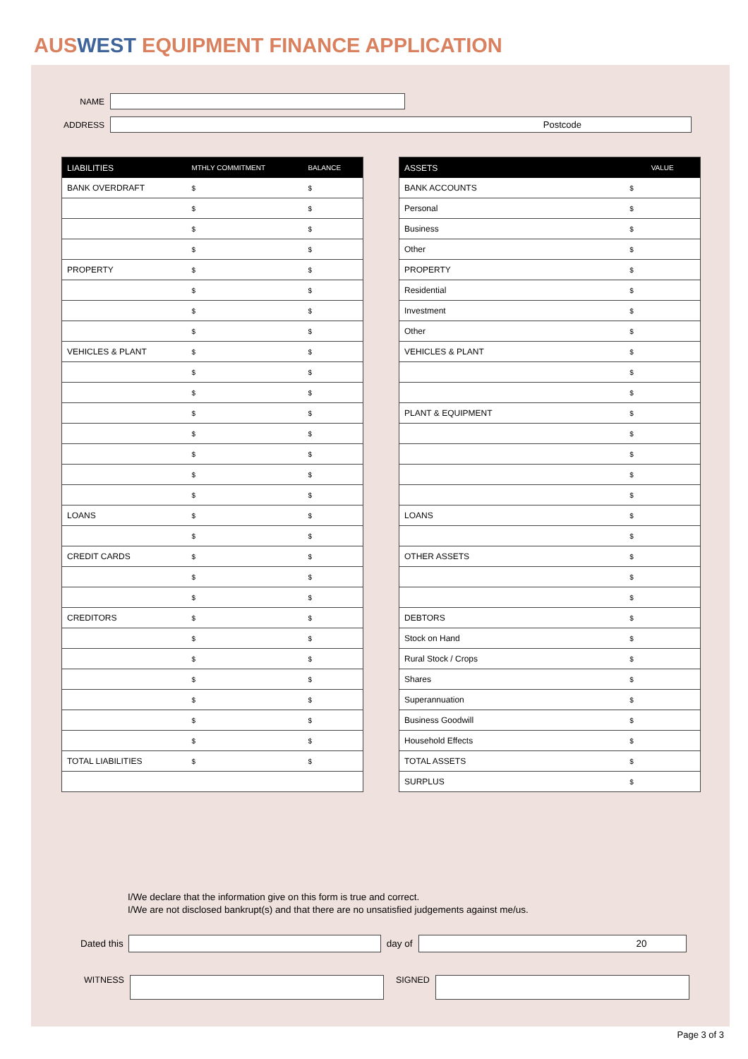AUSWEST EQUIPMENT FINANCE APPLICATION
NAME
ADDRESS
Postcode
| LIABILITIES | MTHLY COMMITMENT | BALANCE |
| --- | --- | --- |
| BANK OVERDRAFT | $ | $ |
| | $ | $ |
| | $ | $ |
| | $ | $ |
| PROPERTY | $ | $ |
| | $ | $ |
| | $ | $ |
| | $ | $ |
| VEHICLES & PLANT | $ | $ |
| | $ | $ |
| | $ | $ |
| | $ | $ |
| | $ | $ |
| | $ | $ |
| | $ | $ |
| | $ | $ |
| LOANS | $ | $ |
| | $ | $ |
| CREDIT CARDS | $ | $ |
| | $ | $ |
| | $ | $ |
| CREDITORS | $ | $ |
| | $ | $ |
| | $ | $ |
| | $ | $ |
| | $ | $ |
| | $ | $ |
| | $ | $ |
| TOTAL LIABILITIES | $ | $ |
| ASSETS | VALUE |
| --- | --- |
| BANK ACCOUNTS | $ |
| Personal | $ |
| Business | $ |
| Other | $ |
| PROPERTY | $ |
| Residential | $ |
| Investment | $ |
| Other | $ |
| VEHICLES & PLANT | $ |
| | $ |
| | $ |
| PLANT & EQUIPMENT | $ |
| | $ |
| | $ |
| | $ |
| | $ |
| LOANS | $ |
| | $ |
| OTHER ASSETS | $ |
| | $ |
| | $ |
| DEBTORS | $ |
| Stock on Hand | $ |
| Rural Stock / Crops | $ |
| Shares | $ |
| Superannuation | $ |
| Business Goodwill | $ |
| Household Effects | $ |
| TOTAL ASSETS | $ |
| SURPLUS | $ |
I/We declare that the information give on this form is true and correct.
I/We are not disclosed bankrupt(s) and that there are no unsatisfied judgements against me/us.
Dated this day of
20
WITNESS SIGNED
Page 3 of 3